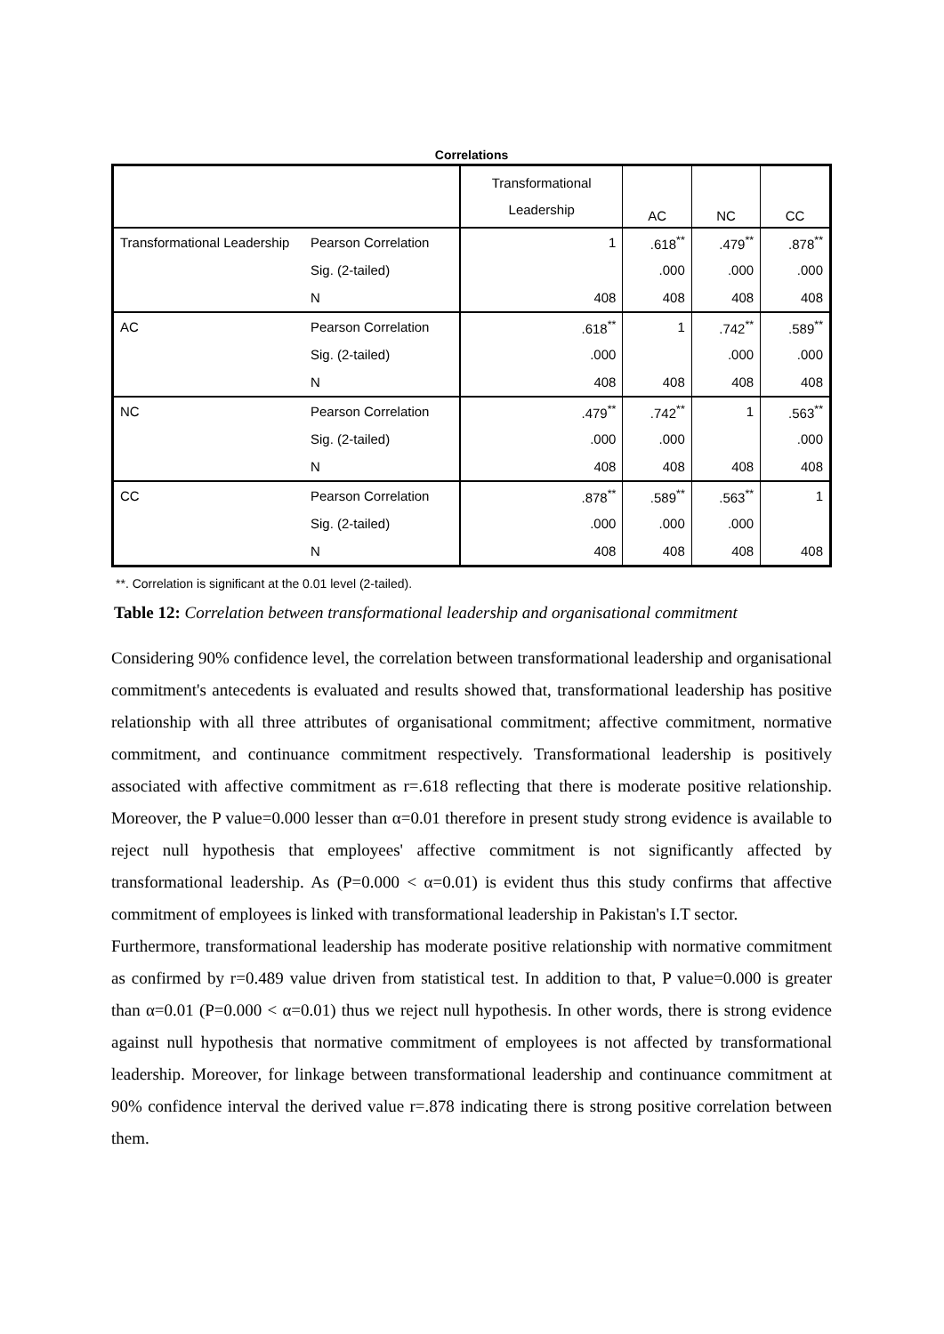Correlations
| | | Transformational Leadership | AC | NC | CC |
| --- | --- | --- | --- | --- | --- |
| Transformational Leadership | Pearson Correlation | 1 | .618<sup>**</sup> | .479<sup>**</sup> | .878<sup>**</sup> |
| | Sig. (2-tailed) | | .000 | .000 | .000 |
| | N | 408 | 408 | 408 | 408 |
| AC | Pearson Correlation | .618<sup>**</sup> | 1 | .742<sup>**</sup> | .589<sup>**</sup> |
| | Sig. (2-tailed) | .000 | | .000 | .000 |
| | N | 408 | 408 | 408 | 408 |
| NC | Pearson Correlation | .479<sup>**</sup> | .742<sup>**</sup> | 1 | .563<sup>**</sup> |
| | Sig. (2-tailed) | .000 | .000 | | .000 |
| | N | 408 | 408 | 408 | 408 |
| CC | Pearson Correlation | .878<sup>**</sup> | .589<sup>**</sup> | .563<sup>**</sup> | 1 |
| | Sig. (2-tailed) | .000 | .000 | .000 | |
| | N | 408 | 408 | 408 | 408 |
**. Correlation is significant at the 0.01 level (2-tailed).
Table 12: Correlation between transformational leadership and organisational commitment
Considering 90% confidence level, the correlation between transformational leadership and organisational commitment's antecedents is evaluated and results showed that, transformational leadership has positive relationship with all three attributes of organisational commitment; affective commitment, normative commitment, and continuance commitment respectively. Transformational leadership is positively associated with affective commitment as r=.618 reflecting that there is moderate positive relationship. Moreover, the P value=0.000 lesser than α=0.01 therefore in present study strong evidence is available to reject null hypothesis that employees' affective commitment is not significantly affected by transformational leadership. As (P=0.000 < α=0.01) is evident thus this study confirms that affective commitment of employees is linked with transformational leadership in Pakistan's I.T sector.
Furthermore, transformational leadership has moderate positive relationship with normative commitment as confirmed by r=0.489 value driven from statistical test. In addition to that, P value=0.000 is greater than α=0.01 (P=0.000 < α=0.01) thus we reject null hypothesis. In other words, there is strong evidence against null hypothesis that normative commitment of employees is not affected by transformational leadership. Moreover, for linkage between transformational leadership and continuance commitment at 90% confidence interval the derived value r=.878 indicating there is strong positive correlation between them.